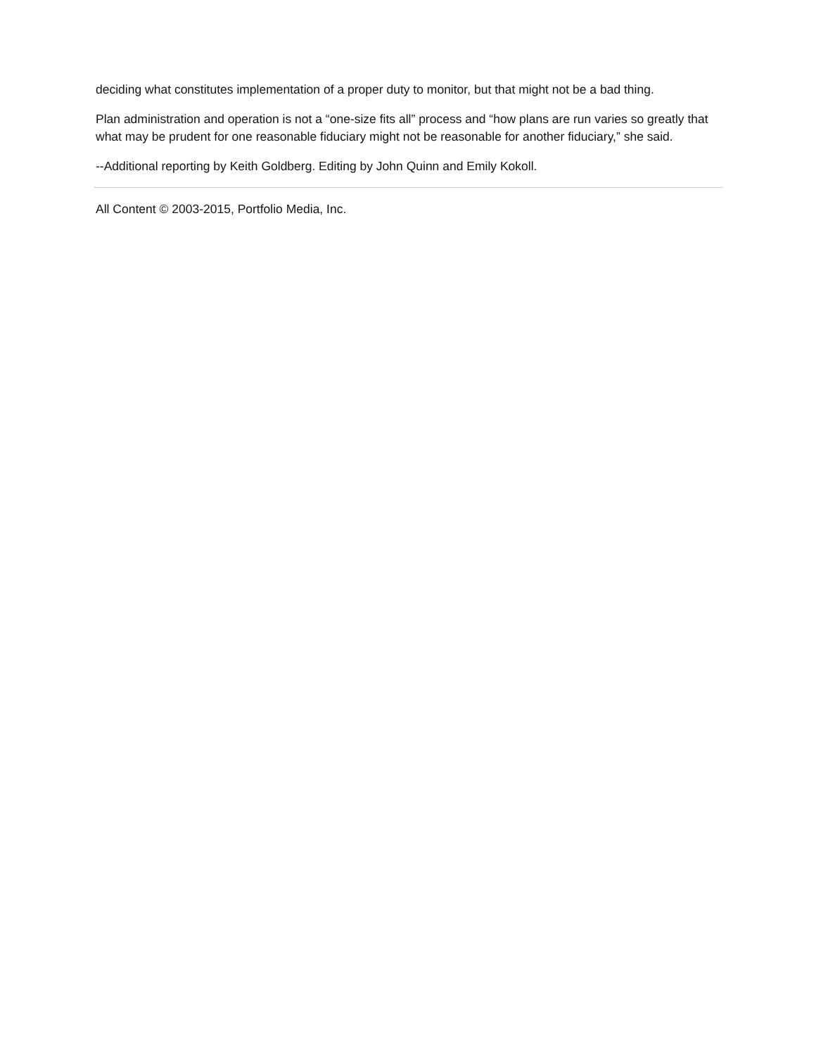deciding what constitutes implementation of a proper duty to monitor, but that might not be a bad thing.
Plan administration and operation is not a “one-size fits all” process and “how plans are run varies so greatly that what may be prudent for one reasonable fiduciary might not be reasonable for another fiduciary,” she said.
--Additional reporting by Keith Goldberg. Editing by John Quinn and Emily Kokoll.
All Content © 2003-2015, Portfolio Media, Inc.